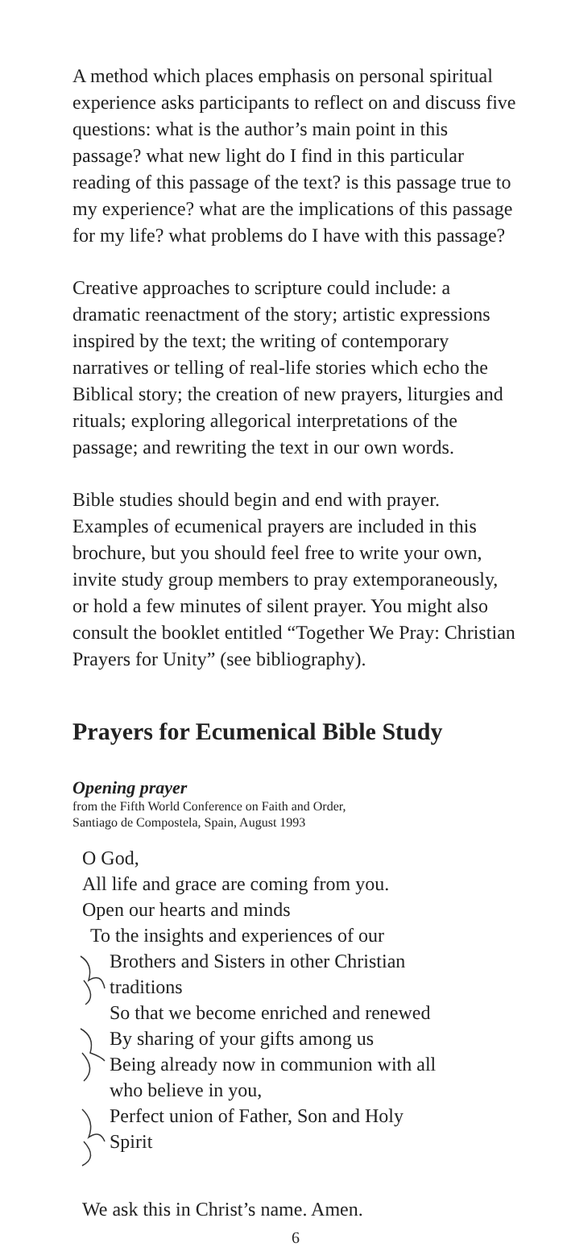A method which places emphasis on personal spiritual experience asks participants to reflect on and discuss five questions: what is the author’s main point in this passage? what new light do I find in this particular reading of this passage of the text? is this passage true to my experience? what are the implications of this passage for my life? what problems do I have with this passage?
Creative approaches to scripture could include: a dramatic reenactment of the story; artistic expressions inspired by the text; the writing of contemporary narratives or telling of real-life stories which echo the Biblical story; the creation of new prayers, liturgies and rituals; exploring allegorical interpretations of the passage; and rewriting the text in our own words.
Bible studies should begin and end with prayer. Examples of ecumenical prayers are included in this brochure, but you should feel free to write your own, invite study group members to pray extemporaneously, or hold a few minutes of silent prayer. You might also consult the booklet entitled “Together We Pray: Christian Prayers for Unity” (see bibliography).
Prayers for Ecumenical Bible Study
Opening prayer
from the Fifth World Conference on Faith and Order,
Santiago de Compostela, Spain, August 1993
O God,
All life and grace are coming from you.
Open our hearts and minds
To the insights and experiences of our
Brothers and Sisters in other Christian
traditions
So that we become enriched and renewed
By sharing of your gifts among us
Being already now in communion with all
who believe in you,
Perfect union of Father, Son and Holy
Spirit
We ask this in Christ’s name. Amen.
6